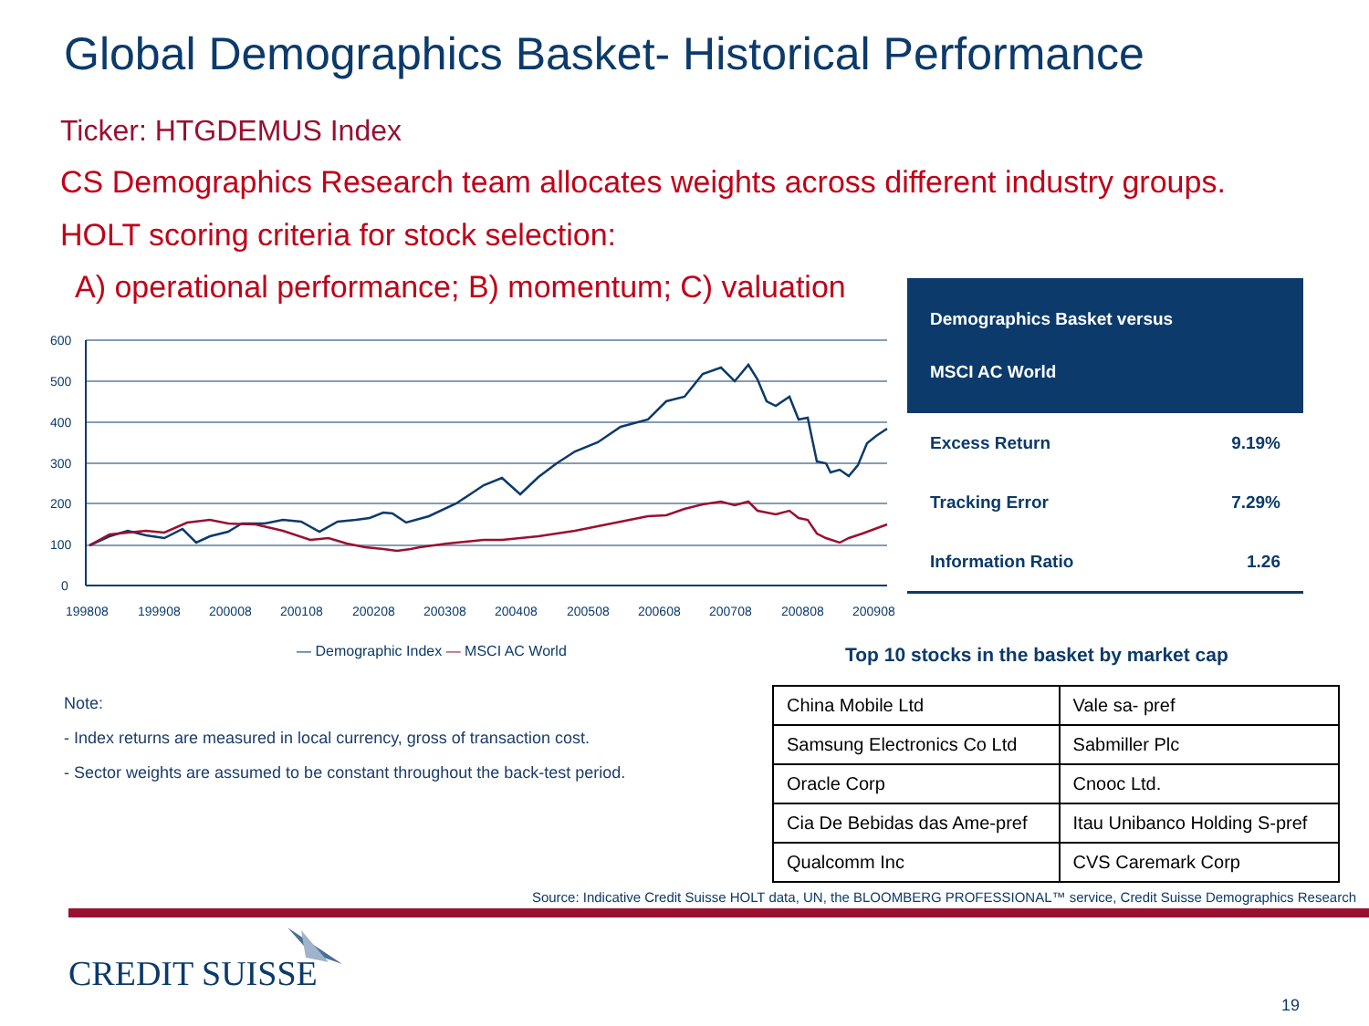Global Demographics Basket- Historical Performance
Ticker: HTGDEMUS Index
CS Demographics Research team allocates weights across different industry groups.
HOLT scoring criteria for stock selection:
A) operational performance; B) momentum; C) valuation
600
500
400
300
200
100
0
199808
199908
200008
200108
200208
200308
200408
200508
200608
200708
200808
200908
— Demographic Index — MSCI AC World
Note:
- Index returns are measured in local currency, gross of transaction cost.
- Sector weights are assumed to be constant throughout the back-test period.
| Demographics Basket versus MSCI AC World | |
| --- | --- |
| Excess Return | 9.19% |
| Tracking Error | 7.29% |
| Information Ratio | 1.26 |
Top 10 stocks in the basket by market cap
| China Mobile Ltd | Vale sa- pref |
| Samsung Electronics Co Ltd | Sabmiller Plc |
| Oracle Corp | Cnooc Ltd. |
| Cia De Bebidas das Ame-pref | Itau Unibanco Holding S-pref |
| Qualcomm Inc | CVS Caremark Corp |
Source: Indicative Credit Suisse HOLT data, UN, the BLOOMBERG PROFESSIONAL™ service, Credit Suisse Demographics Research
CREDIT SUISSE
19